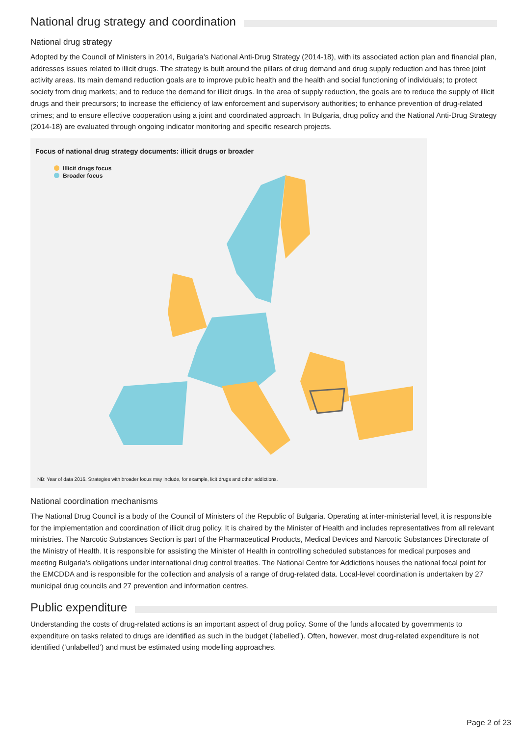National drug strategy and coordination
National drug strategy
Adopted by the Council of Ministers in 2014, Bulgaria’s National Anti-Drug Strategy (2014-18), with its associated action plan and financial plan, addresses issues related to illicit drugs. The strategy is built around the pillars of drug demand and drug supply reduction and has three joint activity areas. Its main demand reduction goals are to improve public health and the health and social functioning of individuals; to protect society from drug markets; and to reduce the demand for illicit drugs. In the area of supply reduction, the goals are to reduce the supply of illicit drugs and their precursors; to increase the efficiency of law enforcement and supervisory authorities; to enhance prevention of drug-related crimes; and to ensure effective cooperation using a joint and coordinated approach. In Bulgaria, drug policy and the National Anti-Drug Strategy (2014-18) are evaluated through ongoing indicator monitoring and specific research projects.
Focus of national drug strategy documents: illicit drugs or broader
Illicit drugs focus
Broader focus
NB: Year of data 2016. Strategies with broader focus may include, for example, licit drugs and other addictions.
National coordination mechanisms
The National Drug Council is a body of the Council of Ministers of the Republic of Bulgaria. Operating at inter-ministerial level, it is responsible for the implementation and coordination of illicit drug policy. It is chaired by the Minister of Health and includes representatives from all relevant ministries. The Narcotic Substances Section is part of the Pharmaceutical Products, Medical Devices and Narcotic Substances Directorate of the Ministry of Health. It is responsible for assisting the Minister of Health in controlling scheduled substances for medical purposes and meeting Bulgaria’s obligations under international drug control treaties. The National Centre for Addictions houses the national focal point for the EMCDDA and is responsible for the collection and analysis of a range of drug-related data. Local-level coordination is undertaken by 27 municipal drug councils and 27 prevention and information centres.
Public expenditure
Understanding the costs of drug-related actions is an important aspect of drug policy. Some of the funds allocated by governments to expenditure on tasks related to drugs are identified as such in the budget (‘labelled’). Often, however, most drug-related expenditure is not identified (‘unlabelled’) and must be estimated using modelling approaches.
Page 2 of 23